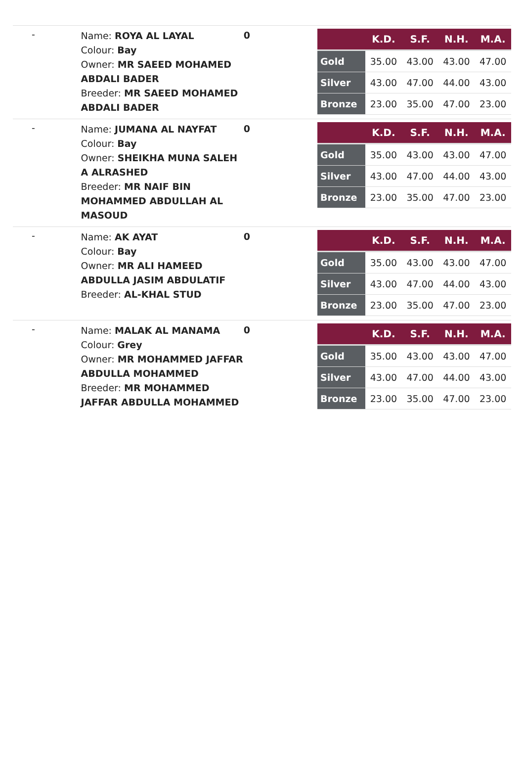| - | Name: ROYA AL LAYAL Colour: Bay Owner: MR SAEED MOHAMED ABDALI BADER Breeder: MR SAEED MOHAMED ABDALI BADER | 0 | / / K.D. / S.F. / N.H. / M.A. / / --- / --- / --- / --- / --- / / Gold / 35.00 / 43.00 / 43.00 / 47.00 / / Silver / 43.00 / 47.00 / 44.00 / 43.00 / / Bronze / 23.00 / 35.00 / 47.00 / 23.00 / |
| - | Name: JUMANA AL NAYFAT Colour: Bay Owner: SHEIKHA MUNA SALEH A ALRASHED Breeder: MR NAIF BIN MOHAMMED ABDULLAH AL MASOUD | 0 | / / K.D. / S.F. / N.H. / M.A. / / --- / --- / --- / --- / --- / / Gold / 35.00 / 43.00 / 43.00 / 47.00 / / Silver / 43.00 / 47.00 / 44.00 / 43.00 / / Bronze / 23.00 / 35.00 / 47.00 / 23.00 / |
| - | Name: AK AYAT Colour: Bay Owner: MR ALI HAMEED ABDULLA JASIM ABDULATIF Breeder: AL-KHAL STUD | 0 | / / K.D. / S.F. / N.H. / M.A. / / --- / --- / --- / --- / --- / / Gold / 35.00 / 43.00 / 43.00 / 47.00 / / Silver / 43.00 / 47.00 / 44.00 / 43.00 / / Bronze / 23.00 / 35.00 / 47.00 / 23.00 / |
| - | Name: MALAK AL MANAMA Colour: Grey Owner: MR MOHAMMED JAFFAR ABDULLA MOHAMMED Breeder: MR MOHAMMED JAFFAR ABDULLA MOHAMMED | 0 | / / K.D. / S.F. / N.H. / M.A. / / --- / --- / --- / --- / --- / / Gold / 35.00 / 43.00 / 43.00 / 47.00 / / Silver / 43.00 / 47.00 / 44.00 / 43.00 / / Bronze / 23.00 / 35.00 / 47.00 / 23.00 / |